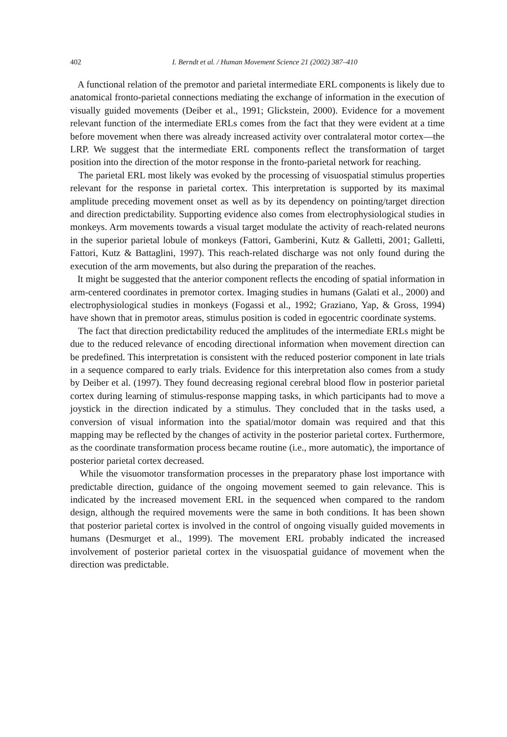402 I. Berndt et al. / Human Movement Science 21 (2002) 387–410
A functional relation of the premotor and parietal intermediate ERL components is likely due to anatomical fronto-parietal connections mediating the exchange of information in the execution of visually guided movements (Deiber et al., 1991; Glickstein, 2000). Evidence for a movement relevant function of the intermediate ERLs comes from the fact that they were evident at a time before movement when there was already increased activity over contralateral motor cortex—the LRP. We suggest that the intermediate ERL components reflect the transformation of target position into the direction of the motor response in the fronto-parietal network for reaching.
The parietal ERL most likely was evoked by the processing of visuospatial stimulus properties relevant for the response in parietal cortex. This interpretation is supported by its maximal amplitude preceding movement onset as well as by its dependency on pointing/target direction and direction predictability. Supporting evidence also comes from electrophysiological studies in monkeys. Arm movements towards a visual target modulate the activity of reach-related neurons in the superior parietal lobule of monkeys (Fattori, Gamberini, Kutz & Galletti, 2001; Galletti, Fattori, Kutz & Battaglini, 1997). This reach-related discharge was not only found during the execution of the arm movements, but also during the preparation of the reaches.
It might be suggested that the anterior component reflects the encoding of spatial information in arm-centered coordinates in premotor cortex. Imaging studies in humans (Galati et al., 2000) and electrophysiological studies in monkeys (Fogassi et al., 1992; Graziano, Yap, & Gross, 1994) have shown that in premotor areas, stimulus position is coded in egocentric coordinate systems.
The fact that direction predictability reduced the amplitudes of the intermediate ERLs might be due to the reduced relevance of encoding directional information when movement direction can be predefined. This interpretation is consistent with the reduced posterior component in late trials in a sequence compared to early trials. Evidence for this interpretation also comes from a study by Deiber et al. (1997). They found decreasing regional cerebral blood flow in posterior parietal cortex during learning of stimulus-response mapping tasks, in which participants had to move a joystick in the direction indicated by a stimulus. They concluded that in the tasks used, a conversion of visual information into the spatial/motor domain was required and that this mapping may be reflected by the changes of activity in the posterior parietal cortex. Furthermore, as the coordinate transformation process became routine (i.e., more automatic), the importance of posterior parietal cortex decreased.
While the visuomotor transformation processes in the preparatory phase lost importance with predictable direction, guidance of the ongoing movement seemed to gain relevance. This is indicated by the increased movement ERL in the sequenced when compared to the random design, although the required movements were the same in both conditions. It has been shown that posterior parietal cortex is involved in the control of ongoing visually guided movements in humans (Desmurget et al., 1999). The movement ERL probably indicated the increased involvement of posterior parietal cortex in the visuospatial guidance of movement when the direction was predictable.